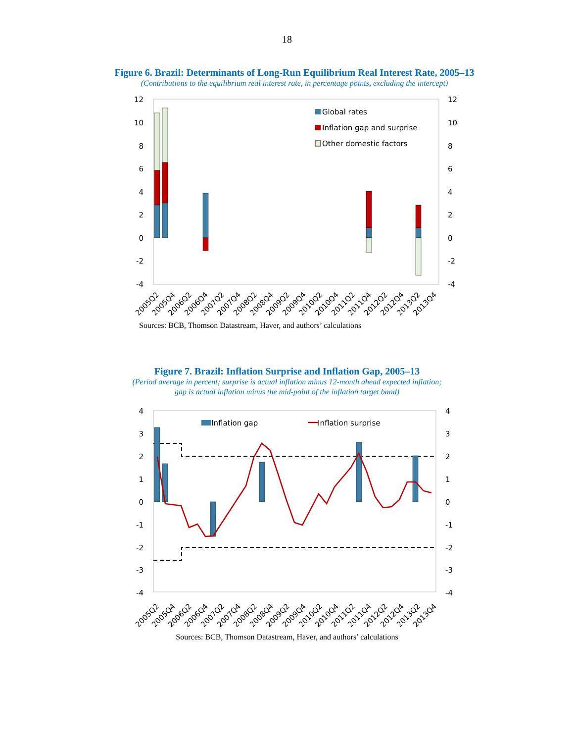18
Figure 6. Brazil: Determinants of Long-Run Equilibrium Real Interest Rate, 2005–13
(Contributions to the equilibrium real interest rate, in percentage points, excluding the intercept)
12
10
8
6
4
2
0
-2
-4
12
10
8
6
4
2
0
-2
-4
Global rates
Inflation gap and surprise
Other domestic factors
2005Q2
2005Q4
2006Q2
2006Q4
2007Q2
2007Q4
2008Q2
2008Q4
2009Q2
2009Q4
2010Q2
2010Q4
2011Q2
2011Q4
2012Q2
2012Q4
2013Q2
2013Q4
Sources: BCB, Thomson Datastream, Haver, and authors’ calculations
Figure 7. Brazil: Inflation Surprise and Inflation Gap, 2005–13
(Period average in percent; surprise is actual inflation minus 12-month ahead expected inflation;
gap is actual inflation minus the mid-point of the inflation target band)
4
3
2
1
0
-1
-2
-3
-4
4
3
2
1
0
-1
-2
-3
-4
Inflation gap
Inflation surprise
2005Q2
2005Q4
2006Q2
2006Q4
2007Q2
2007Q4
2008Q2
2008Q4
2009Q2
2009Q4
2010Q2
2010Q4
2011Q2
2011Q4
2012Q2
2012Q4
2013Q2
2013Q4
Sources: BCB, Thomson Datastream, Haver, and authors’ calculations